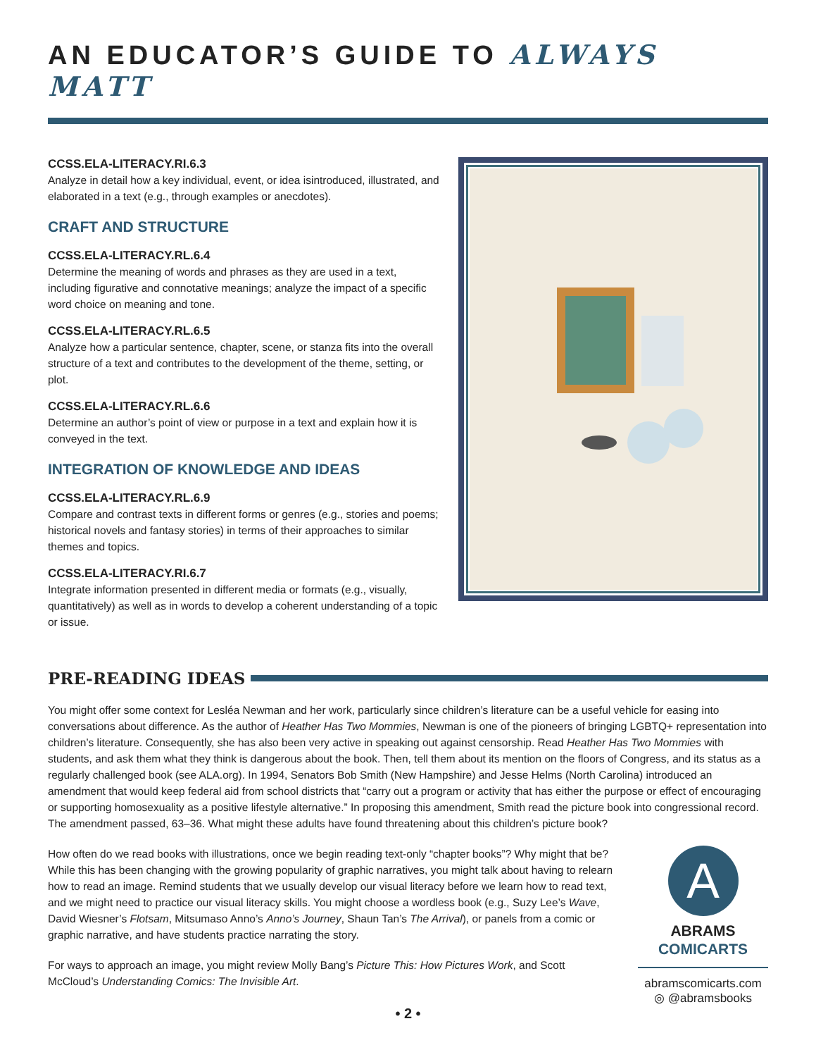AN EDUCATOR’S GUIDE TO ALWAYS MATT
CCSS.ELA-LITERACY.RI.6.3
Analyze in detail how a key individual, event, or idea isintroduced, illustrated, and elaborated in a text (e.g., through examples or anecdotes).
CRAFT AND STRUCTURE
CCSS.ELA-LITERACY.RL.6.4
Determine the meaning of words and phrases as they are used in a text, including figurative and connotative meanings; analyze the impact of a specific word choice on meaning and tone.
CCSS.ELA-LITERACY.RL.6.5
Analyze how a particular sentence, chapter, scene, or stanza fits into the overall structure of a text and contributes to the development of the theme, setting, or plot.
CCSS.ELA-LITERACY.RL.6.6
Determine an author’s point of view or purpose in a text and explain how it is conveyed in the text.
INTEGRATION OF KNOWLEDGE AND IDEAS
CCSS.ELA-LITERACY.RL.6.9
Compare and contrast texts in different forms or genres (e.g., stories and poems; historical novels and fantasy stories) in terms of their approaches to similar themes and topics.
CCSS.ELA-LITERACY.RI.6.7
Integrate information presented in different media or formats (e.g., visually, quantitatively) as well as in words to develop a coherent understanding of a topic or issue.
PRE-READING IDEAS
You might offer some context for Lesléa Newman and her work, particularly since children’s literature can be a useful vehicle for easing into conversations about difference. As the author of Heather Has Two Mommies, Newman is one of the pioneers of bringing LGBTQ+ representation into children’s literature. Consequently, she has also been very active in speaking out against censorship. Read Heather Has Two Mommies with students, and ask them what they think is dangerous about the book. Then, tell them about its mention on the floors of Congress, and its status as a regularly challenged book (see ALA.org). In 1994, Senators Bob Smith (New Hampshire) and Jesse Helms (North Carolina) introduced an amendment that would keep federal aid from school districts that “carry out a program or activity that has either the purpose or effect of encouraging or supporting homosexuality as a positive lifestyle alternative.” In proposing this amendment, Smith read the picture book into congressional record. The amendment passed, 63–36. What might these adults have found threatening about this children’s picture book?
How often do we read books with illustrations, once we begin reading text-only “chapter books”? Why might that be? While this has been changing with the growing popularity of graphic narratives, you might talk about having to relearn how to read an image. Remind students that we usually develop our visual literacy before we learn how to read text, and we might need to practice our visual literacy skills. You might choose a wordless book (e.g., Suzy Lee’s Wave, David Wiesner’s Flotsam, Mitsumaso Anno’s Anno’s Journey, Shaun Tan’s The Arrival), or panels from a comic or graphic narrative, and have students practice narrating the story.
For ways to approach an image, you might review Molly Bang’s Picture This: How Pictures Work, and Scott McCloud’s Understanding Comics: The Invisible Art.
A
ABRAMS
COMICARTS
abramscomicarts.com
◎ @abramsbooks
• 2 •